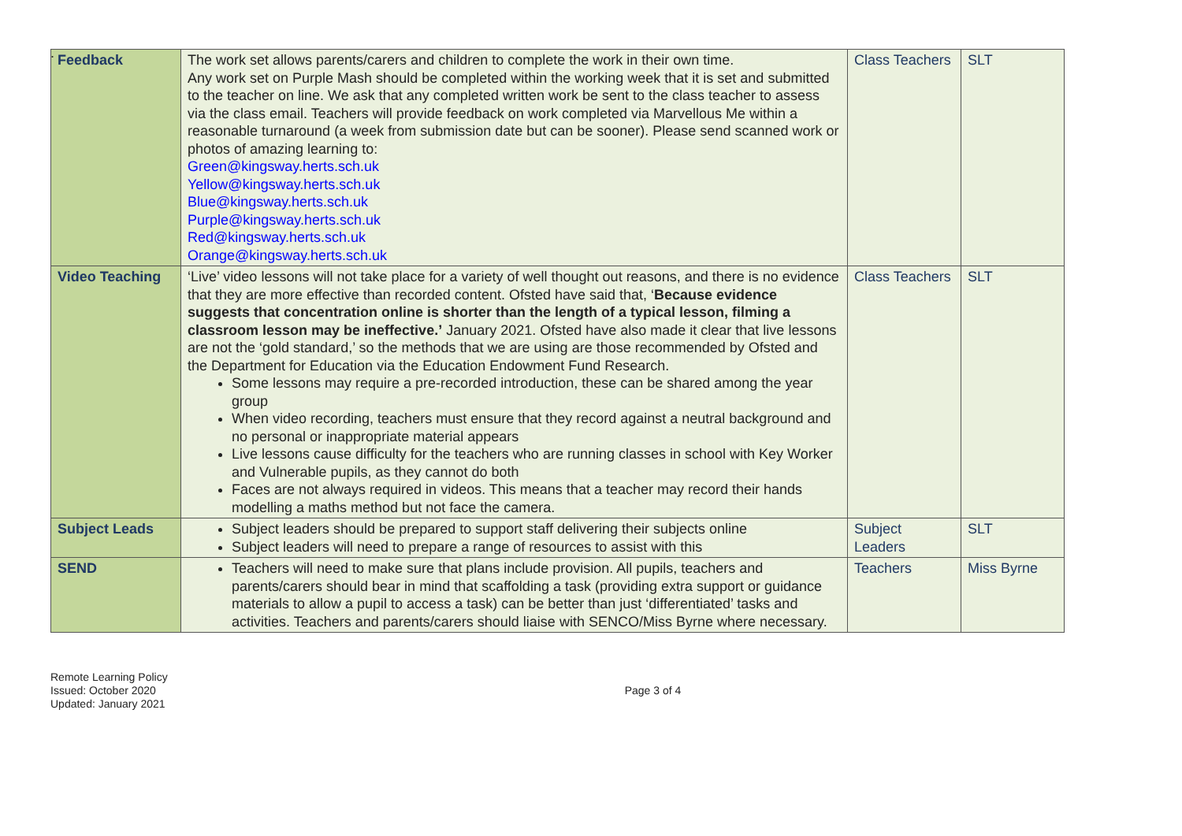.
| Feedback | The work set allows parents/carers and children to complete the work in their own time. Any work set on Purple Mash should be completed within the working week that it is set and submitted to the teacher on line. We ask that any completed written work be sent to the class teacher to assess via the class email. Teachers will provide feedback on work completed via Marvellous Me within a reasonable turnaround (a week from submission date but can be sooner). Please send scanned work or photos of amazing learning to: Green@kingsway.herts.sch.uk Yellow@kingsway.herts.sch.uk Blue@kingsway.herts.sch.uk Purple@kingsway.herts.sch.uk Red@kingsway.herts.sch.uk Orange@kingsway.herts.sch.uk | Class Teachers | SLT |
| Video Teaching | ‘Live’ video lessons will not take place for a variety of well thought out reasons, and there is no evidence that they are more effective than recorded content. Ofsted have said that, ‘ Because evidence suggests that concentration online is shorter than the length of a typical lesson, filming a classroom lesson may be ineffective.’ January 2021. Ofsted have also made it clear that live lessons are not the ‘gold standard,’ so the methods that we are using are those recommended by Ofsted and the Department for Education via the Education Endowment Fund Research. Some lessons may require a pre-recorded introduction, these can be shared among the year group When video recording, teachers must ensure that they record against a neutral background and no personal or inappropriate material appears Live lessons cause difficulty for the teachers who are running classes in school with Key Worker and Vulnerable pupils, as they cannot do both Faces are not always required in videos. This means that a teacher may record their hands modelling a maths method but not face the camera. | Class Teachers | SLT |
| Subject Leads | Subject leaders should be prepared to support staff delivering their subjects online Subject leaders will need to prepare a range of resources to assist with this | Subject Leaders | SLT |
| SEND | Teachers will need to make sure that plans include provision. All pupils, teachers and parents/carers should bear in mind that scaffolding a task (providing extra support or guidance materials to allow a pupil to access a task) can be better than just ‘differentiated’ tasks and activities. Teachers and parents/carers should liaise with SENCO/Miss Byrne where necessary. | Teachers | Miss Byrne |
Remote Learning Policy
Issued: October 2020
Updated: January 2021
Page 3 of 4